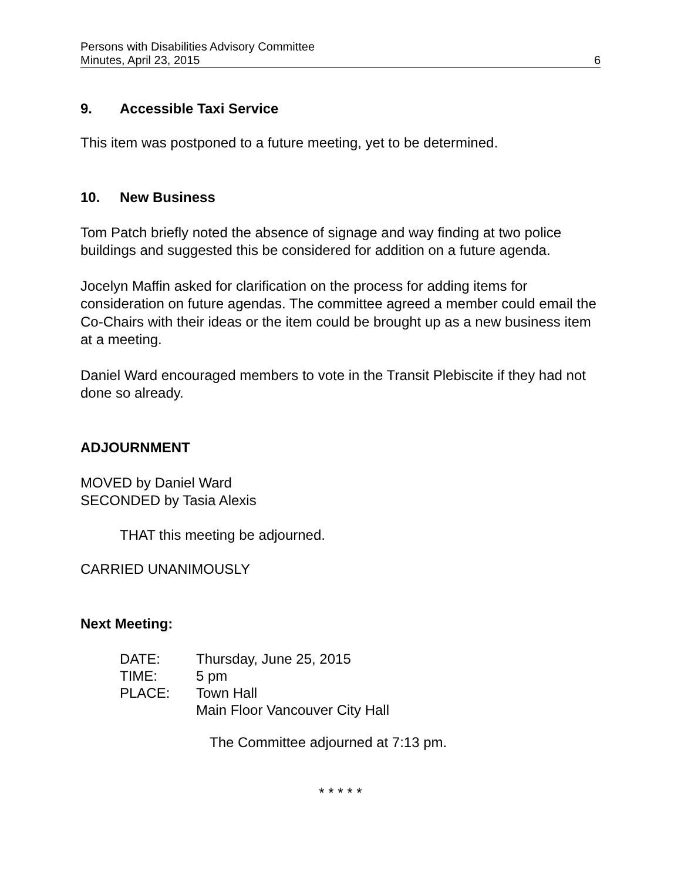Persons with Disabilities Advisory Committee
Minutes, April 23, 2015 6
9. Accessible Taxi Service
This item was postponed to a future meeting, yet to be determined.
10. New Business
Tom Patch briefly noted the absence of signage and way finding at two police buildings and suggested this be considered for addition on a future agenda.
Jocelyn Maffin asked for clarification on the process for adding items for consideration on future agendas. The committee agreed a member could email the Co-Chairs with their ideas or the item could be brought up as a new business item at a meeting.
Daniel Ward encouraged members to vote in the Transit Plebiscite if they had not done so already.
ADJOURNMENT
MOVED by Daniel Ward
SECONDED by Tasia Alexis
THAT this meeting be adjourned.
CARRIED UNANIMOUSLY
Next Meeting:
| DATE: | Thursday, June 25, 2015 |
| TIME: | 5 pm |
| PLACE: | Town Hall Main Floor Vancouver City Hall |
The Committee adjourned at 7:13 pm.
* * * * *